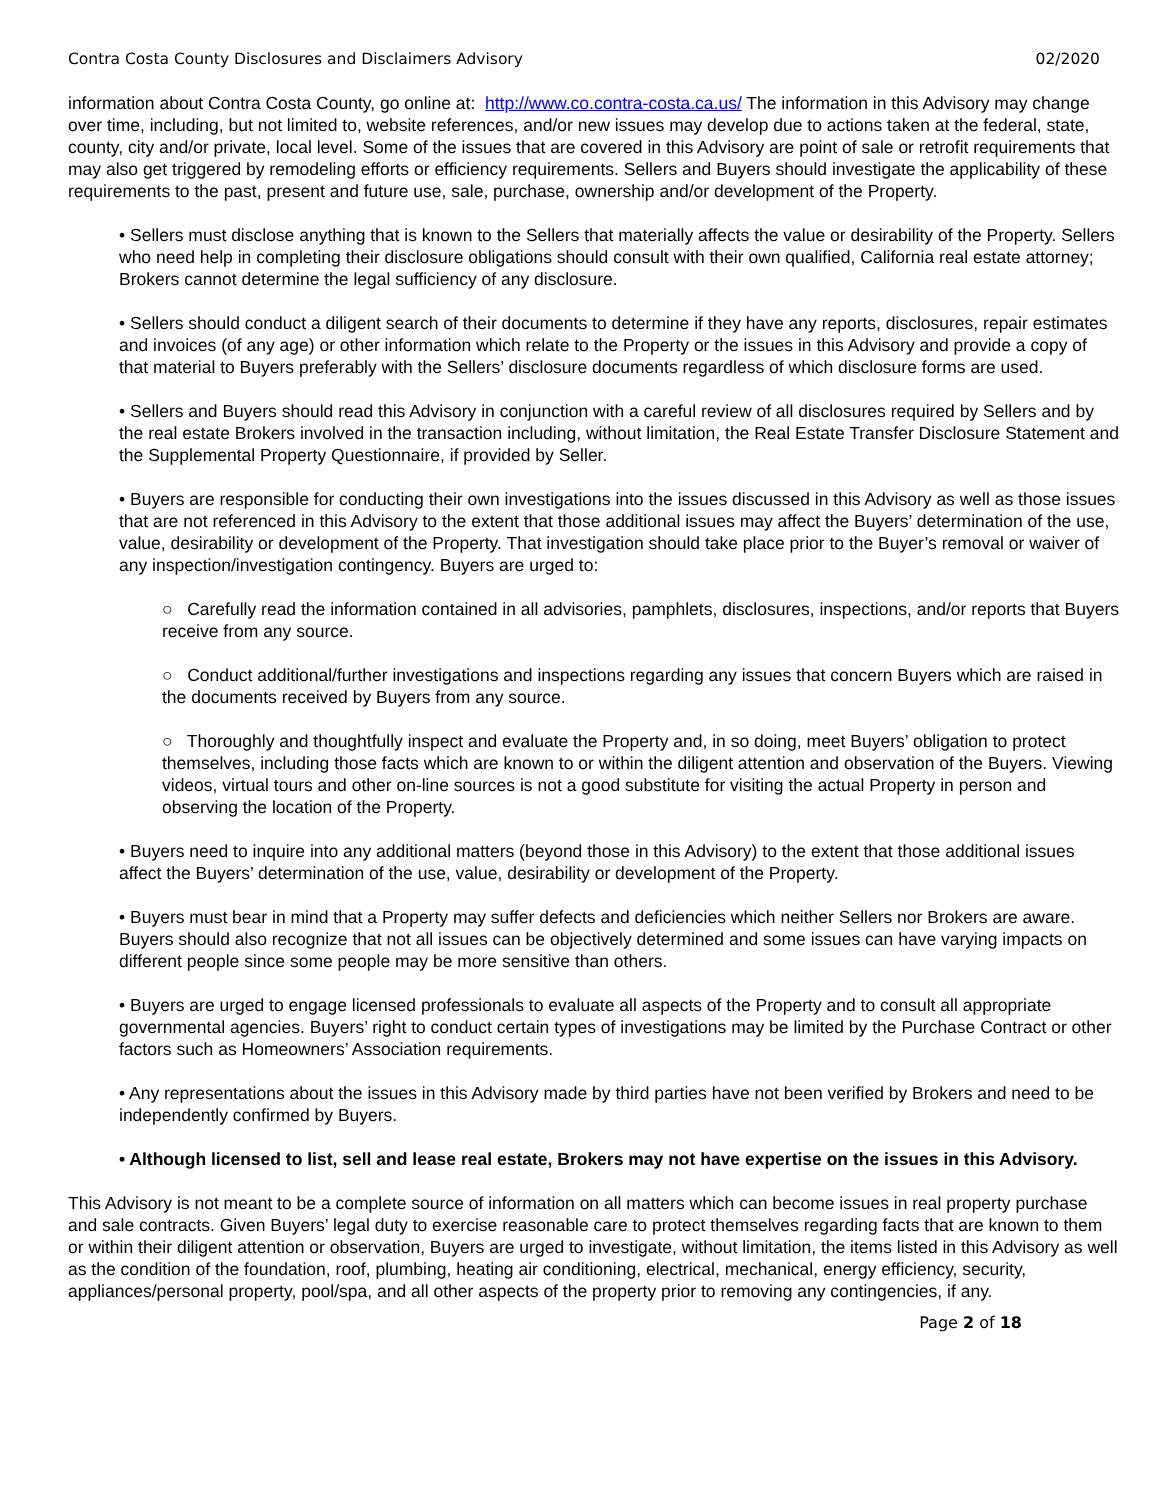Contra Costa County Disclosures and Disclaimers Advisory 02/2020
information about Contra Costa County, go online at: http://www.co.contra-costa.ca.us/ The information in this Advisory may change over time, including, but not limited to, website references, and/or new issues may develop due to actions taken at the federal, state, county, city and/or private, local level. Some of the issues that are covered in this Advisory are point of sale or retrofit requirements that may also get triggered by remodeling efforts or efficiency requirements. Sellers and Buyers should investigate the applicability of these requirements to the past, present and future use, sale, purchase, ownership and/or development of the Property.
• Sellers must disclose anything that is known to the Sellers that materially affects the value or desirability of the Property. Sellers who need help in completing their disclosure obligations should consult with their own qualified, California real estate attorney; Brokers cannot determine the legal sufficiency of any disclosure.
• Sellers should conduct a diligent search of their documents to determine if they have any reports, disclosures, repair estimates and invoices (of any age) or other information which relate to the Property or the issues in this Advisory and provide a copy of that material to Buyers preferably with the Sellers’ disclosure documents regardless of which disclosure forms are used.
• Sellers and Buyers should read this Advisory in conjunction with a careful review of all disclosures required by Sellers and by the real estate Brokers involved in the transaction including, without limitation, the Real Estate Transfer Disclosure Statement and the Supplemental Property Questionnaire, if provided by Seller.
• Buyers are responsible for conducting their own investigations into the issues discussed in this Advisory as well as those issues that are not referenced in this Advisory to the extent that those additional issues may affect the Buyers’ determination of the use, value, desirability or development of the Property. That investigation should take place prior to the Buyer’s removal or waiver of any inspection/investigation contingency. Buyers are urged to:
○ Carefully read the information contained in all advisories, pamphlets, disclosures, inspections, and/or reports that Buyers receive from any source.
○ Conduct additional/further investigations and inspections regarding any issues that concern Buyers which are raised in the documents received by Buyers from any source.
○ Thoroughly and thoughtfully inspect and evaluate the Property and, in so doing, meet Buyers’ obligation to protect themselves, including those facts which are known to or within the diligent attention and observation of the Buyers. Viewing videos, virtual tours and other on-line sources is not a good substitute for visiting the actual Property in person and observing the location of the Property.
• Buyers need to inquire into any additional matters (beyond those in this Advisory) to the extent that those additional issues affect the Buyers’ determination of the use, value, desirability or development of the Property.
• Buyers must bear in mind that a Property may suffer defects and deficiencies which neither Sellers nor Brokers are aware. Buyers should also recognize that not all issues can be objectively determined and some issues can have varying impacts on different people since some people may be more sensitive than others.
• Buyers are urged to engage licensed professionals to evaluate all aspects of the Property and to consult all appropriate governmental agencies. Buyers’ right to conduct certain types of investigations may be limited by the Purchase Contract or other factors such as Homeowners’ Association requirements.
• Any representations about the issues in this Advisory made by third parties have not been verified by Brokers and need to be independently confirmed by Buyers.
• Although licensed to list, sell and lease real estate, Brokers may not have expertise on the issues in this Advisory.
This Advisory is not meant to be a complete source of information on all matters which can become issues in real property purchase and sale contracts. Given Buyers’ legal duty to exercise reasonable care to protect themselves regarding facts that are known to them or within their diligent attention or observation, Buyers are urged to investigate, without limitation, the items listed in this Advisory as well as the condition of the foundation, roof, plumbing, heating air conditioning, electrical, mechanical, energy efficiency, security, appliances/personal property, pool/spa, and all other aspects of the property prior to removing any contingencies, if any.
Page 2 of 18